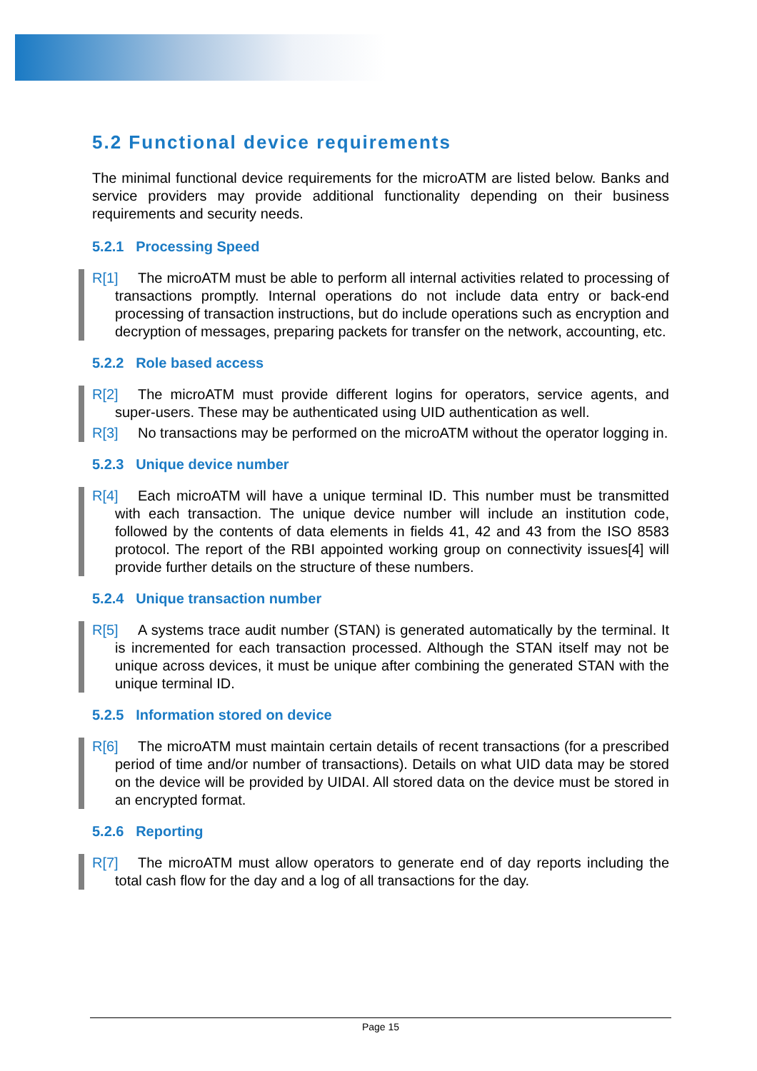5.2 Functional device requirements
The minimal functional device requirements for the microATM are listed below. Banks and service providers may provide additional functionality depending on their business requirements and security needs.
5.2.1 Processing Speed
R[1] The microATM must be able to perform all internal activities related to processing of transactions promptly. Internal operations do not include data entry or back-end processing of transaction instructions, but do include operations such as encryption and decryption of messages, preparing packets for transfer on the network, accounting, etc.
5.2.2 Role based access
R[2] The microATM must provide different logins for operators, service agents, and super-users. These may be authenticated using UID authentication as well.
R[3] No transactions may be performed on the microATM without the operator logging in.
5.2.3 Unique device number
R[4] Each microATM will have a unique terminal ID. This number must be transmitted with each transaction. The unique device number will include an institution code, followed by the contents of data elements in fields 41, 42 and 43 from the ISO 8583 protocol. The report of the RBI appointed working group on connectivity issues[4] will provide further details on the structure of these numbers.
5.2.4 Unique transaction number
R[5] A systems trace audit number (STAN) is generated automatically by the terminal. It is incremented for each transaction processed. Although the STAN itself may not be unique across devices, it must be unique after combining the generated STAN with the unique terminal ID.
5.2.5 Information stored on device
R[6] The microATM must maintain certain details of recent transactions (for a prescribed period of time and/or number of transactions). Details on what UID data may be stored on the device will be provided by UIDAI. All stored data on the device must be stored in an encrypted format.
5.2.6 Reporting
R[7] The microATM must allow operators to generate end of day reports including the total cash flow for the day and a log of all transactions for the day.
Page 15